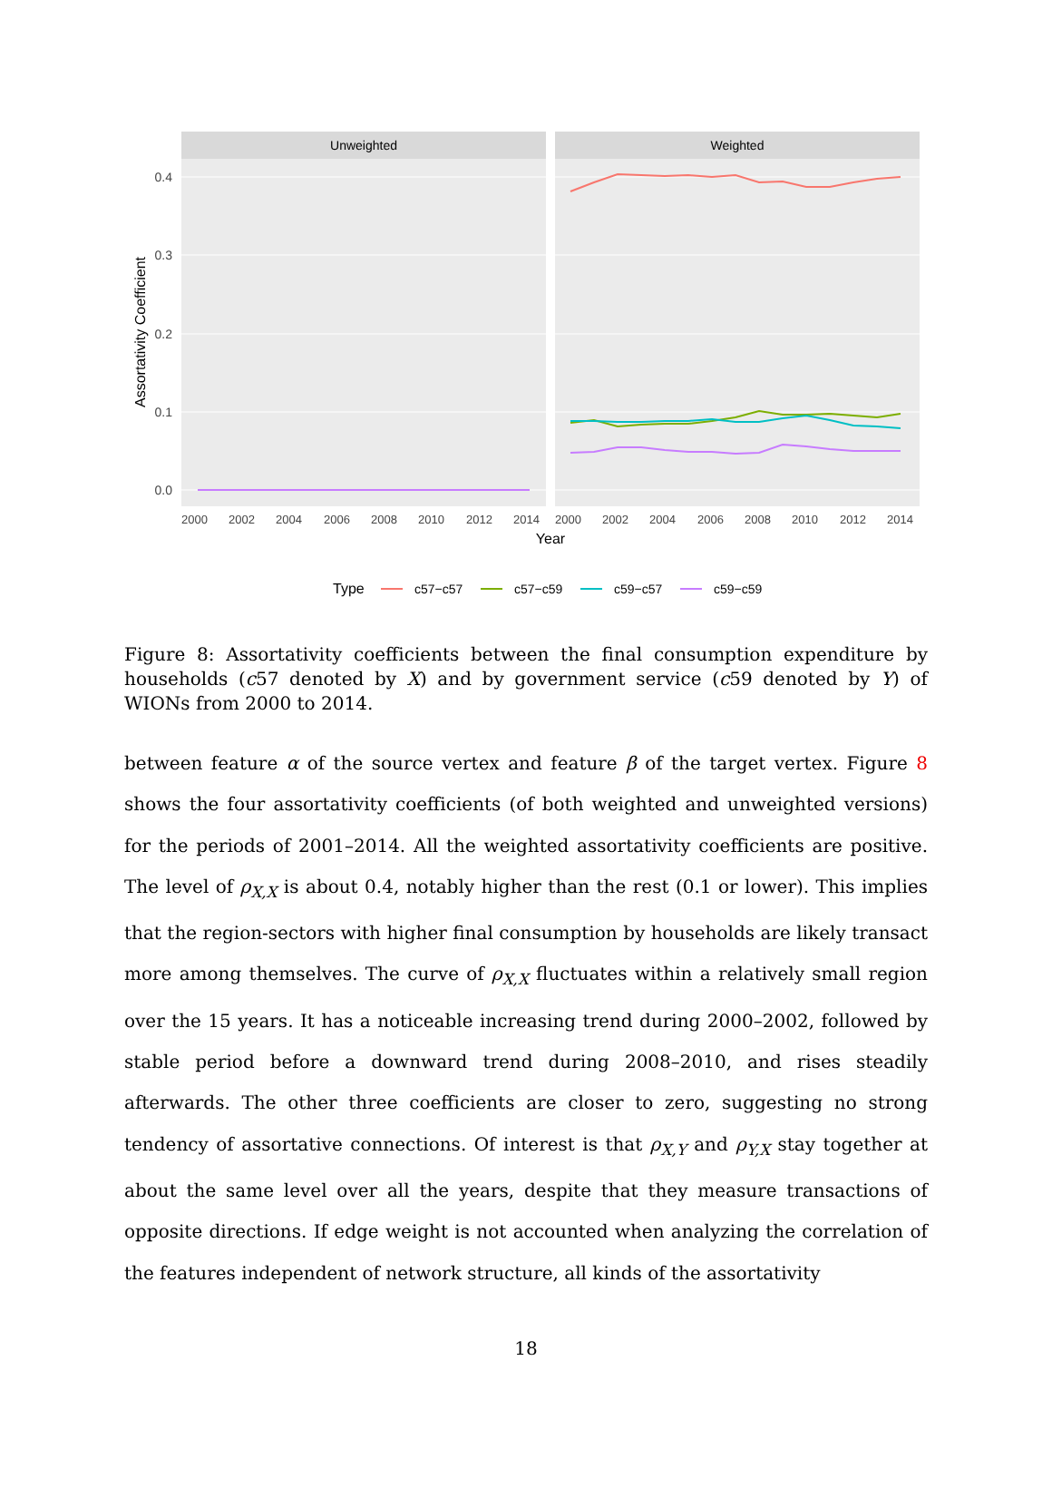Unweighted
Weighted
0.4
0.3
0.2
0.1
0.0
Assortativity Coefficient
2000
2002
2004
2006
2008
2010
2012
2014
2000
2002
2004
2006
2008
2010
2012
2014
Year
Type
c57−c57
c57−c59
c59−c57
c59−c59
Figure 8: Assortativity coefficients between the final consumption expenditure by households (c57 denoted by X) and by government service (c59 denoted by Y) of WIONs from 2000 to 2014.
between feature α of the source vertex and feature β of the target vertex. Figure 8 shows the four assortativity coefficients (of both weighted and unweighted versions) for the periods of 2001–2014. All the weighted assortativity coefficients are positive. The level of ρ<sub>X,X</sub> is about 0.4, notably higher than the rest (0.1 or lower). This implies that the region-sectors with higher final consumption by households are likely transact more among themselves. The curve of ρ<sub>X,X</sub> fluctuates within a relatively small region over the 15 years. It has a noticeable increasing trend during 2000–2002, followed by stable period before a downward trend during 2008–2010, and rises steadily afterwards. The other three coefficients are closer to zero, suggesting no strong tendency of assortative connections. Of interest is that ρ<sub>X,Y</sub> and ρ<sub>Y,X</sub> stay together at about the same level over all the years, despite that they measure transactions of opposite directions. If edge weight is not accounted when analyzing the correlation of the features independent of network structure, all kinds of the assortativity
18